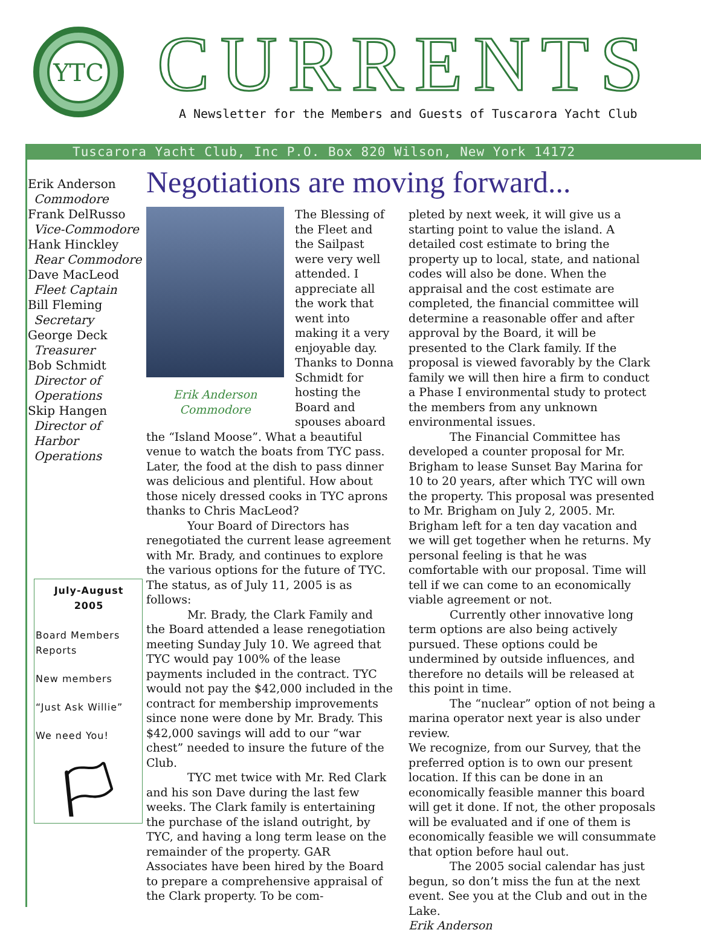YTC
CURRENTS
A Newsletter for the Members and Guests of Tuscarora Yacht Club
Tuscarora Yacht Club, Inc P.O. Box 820 Wilson, New York 14172
Erik Anderson
Commodore
Frank DelRusso
Vice-Commodore
Hank Hinckley
Rear Commodore
Dave MacLeod
Fleet Captain
Bill Fleming
Secretary
George Deck
Treasurer
Bob Schmidt
Director of Operations
Skip Hangen
Director of Harbor Operations
July-August
2005
Board Members Reports
New members
“Just Ask Willie”
We need You!
🏳
Negotiations are moving forward...
Erik Anderson
Commodore
The Blessing of the Fleet and the Sailpast were very well attended. I appreciate all the work that went into making it a very enjoyable day. Thanks to Donna Schmidt for hosting the Board and spouses aboard the “Island Moose”. What a beautiful venue to watch the boats from TYC pass. Later, the food at the dish to pass dinner was delicious and plentiful. How about those nicely dressed cooks in TYC aprons thanks to Chris MacLeod?
Your Board of Directors has renegotiated the current lease agreement with Mr. Brady, and continues to explore the various options for the future of TYC. The status, as of July 11, 2005 is as follows:
Mr. Brady, the Clark Family and the Board attended a lease renegotiation meeting Sunday July 10. We agreed that TYC would pay 100% of the lease payments included in the contract. TYC would not pay the $42,000 included in the contract for membership improvements since none were done by Mr. Brady. This $42,000 savings will add to our “war chest” needed to insure the future of the Club.
TYC met twice with Mr. Red Clark and his son Dave during the last few weeks. The Clark family is entertaining the purchase of the island outright, by TYC, and having a long term lease on the remainder of the property. GAR Associates have been hired by the Board to prepare a comprehensive appraisal of the Clark property. To be com-
pleted by next week, it will give us a starting point to value the island. A detailed cost estimate to bring the property up to local, state, and national codes will also be done. When the appraisal and the cost estimate are completed, the financial committee will determine a reasonable offer and after approval by the Board, it will be presented to the Clark family. If the proposal is viewed favorably by the Clark family we will then hire a firm to conduct a Phase I environmental study to protect the members from any unknown environmental issues.
The Financial Committee has developed a counter proposal for Mr. Brigham to lease Sunset Bay Marina for 10 to 20 years, after which TYC will own the property. This proposal was presented to Mr. Brigham on July 2, 2005. Mr. Brigham left for a ten day vacation and we will get together when he returns. My personal feeling is that he was comfortable with our proposal. Time will tell if we can come to an economically viable agreement or not.
Currently other innovative long term options are also being actively pursued. These options could be undermined by outside influences, and therefore no details will be released at this point in time.
The “nuclear” option of not being a marina operator next year is also under review.
We recognize, from our Survey, that the preferred option is to own our present location. If this can be done in an economically feasible manner this board will get it done. If not, the other proposals will be evaluated and if one of them is economically feasible we will consummate that option before haul out.
The 2005 social calendar has just begun, so don’t miss the fun at the next event. See you at the Club and out in the Lake.
Erik Anderson